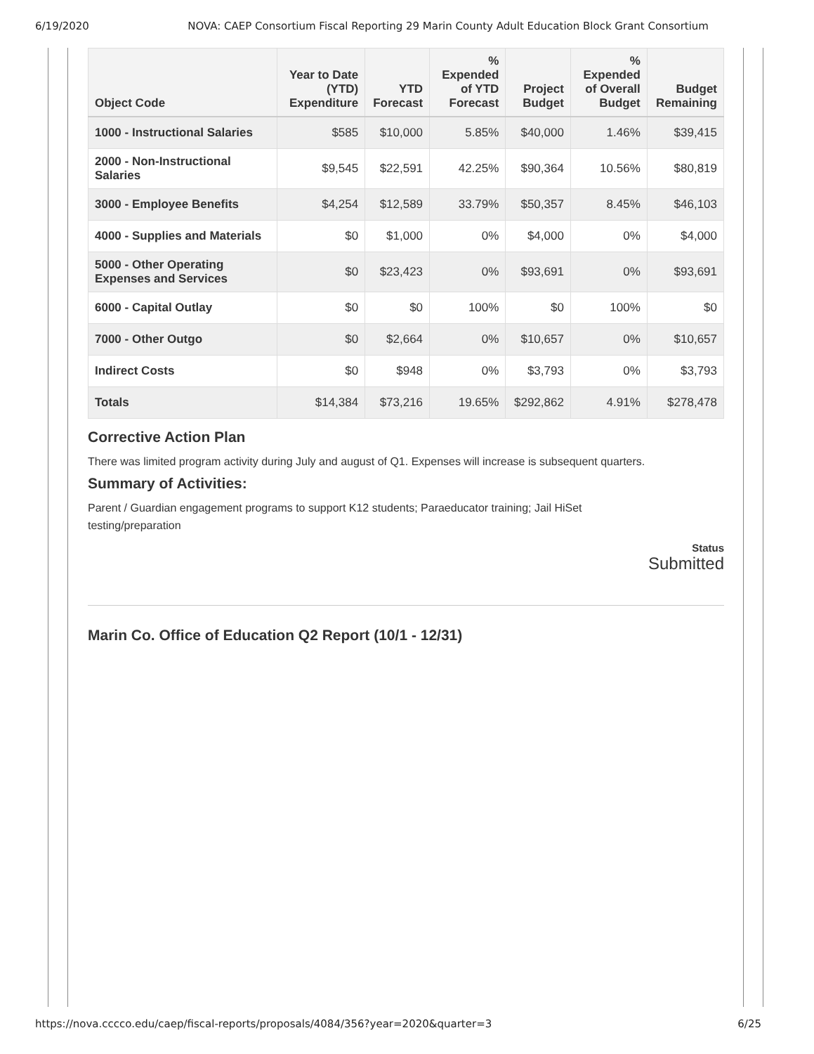6/19/2020 NOVA: CAEP Consortium Fiscal Reporting 29 Marin County Adult Education Block Grant Consortium
| Object Code | Year to Date (YTD) Expenditure | YTD Forecast | % Expended of YTD Forecast | Project Budget | % Expended of Overall Budget | Budget Remaining |
| --- | --- | --- | --- | --- | --- | --- |
| 1000 - Instructional Salaries | $585 | $10,000 | 5.85% | $40,000 | 1.46% | $39,415 |
| 2000 - Non-Instructional Salaries | $9,545 | $22,591 | 42.25% | $90,364 | 10.56% | $80,819 |
| 3000 - Employee Benefits | $4,254 | $12,589 | 33.79% | $50,357 | 8.45% | $46,103 |
| 4000 - Supplies and Materials | $0 | $1,000 | 0% | $4,000 | 0% | $4,000 |
| 5000 - Other Operating Expenses and Services | $0 | $23,423 | 0% | $93,691 | 0% | $93,691 |
| 6000 - Capital Outlay | $0 | $0 | 100% | $0 | 100% | $0 |
| 7000 - Other Outgo | $0 | $2,664 | 0% | $10,657 | 0% | $10,657 |
| Indirect Costs | $0 | $948 | 0% | $3,793 | 0% | $3,793 |
| Totals | $14,384 | $73,216 | 19.65% | $292,862 | 4.91% | $278,478 |
Corrective Action Plan
There was limited program activity during July and august of Q1. Expenses will increase is subsequent quarters.
Summary of Activities:
Parent / Guardian engagement programs to support K12 students; Paraeducator training; Jail HiSet
testing/preparation
Status
Submitted
Marin Co. Office of Education Q2 Report (10/1 - 12/31)
https://nova.cccco.edu/caep/fiscal-reports/proposals/4084/356?year=2020&quarter=3 6/25